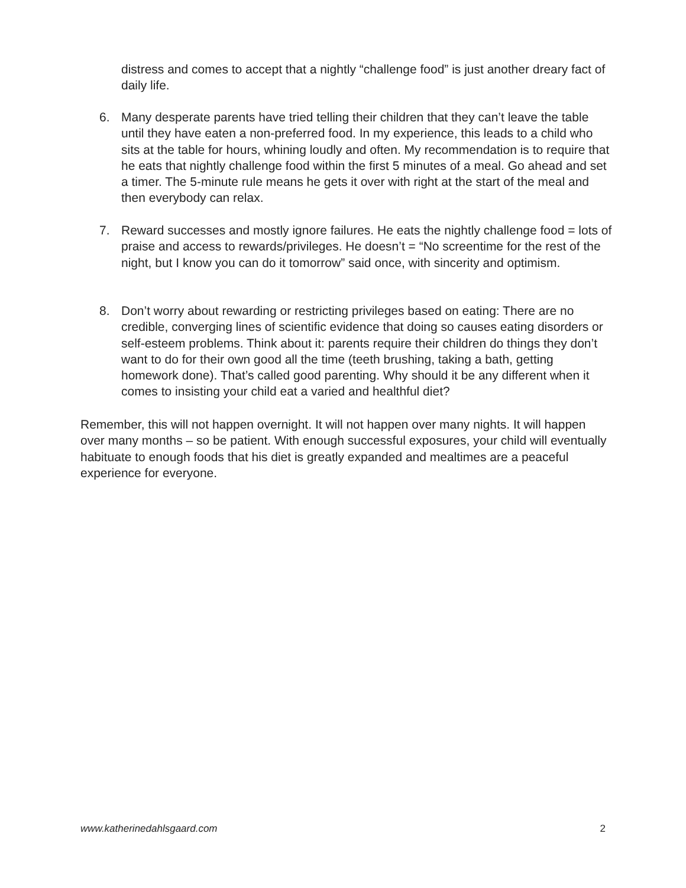distress and comes to accept that a nightly “challenge food” is just another dreary fact of daily life.
6. Many desperate parents have tried telling their children that they can’t leave the table until they have eaten a non-preferred food. In my experience, this leads to a child who sits at the table for hours, whining loudly and often. My recommendation is to require that he eats that nightly challenge food within the first 5 minutes of a meal. Go ahead and set a timer. The 5-minute rule means he gets it over with right at the start of the meal and then everybody can relax.
7. Reward successes and mostly ignore failures. He eats the nightly challenge food = lots of praise and access to rewards/privileges. He doesn’t = “No screentime for the rest of the night, but I know you can do it tomorrow” said once, with sincerity and optimism.
8. Don’t worry about rewarding or restricting privileges based on eating: There are no credible, converging lines of scientific evidence that doing so causes eating disorders or self-esteem problems. Think about it: parents require their children do things they don’t want to do for their own good all the time (teeth brushing, taking a bath, getting homework done). That’s called good parenting. Why should it be any different when it comes to insisting your child eat a varied and healthful diet?
Remember, this will not happen overnight. It will not happen over many nights. It will happen over many months – so be patient. With enough successful exposures, your child will eventually habituate to enough foods that his diet is greatly expanded and mealtimes are a peaceful experience for everyone.
www.katherinedahlsgaard.com 2